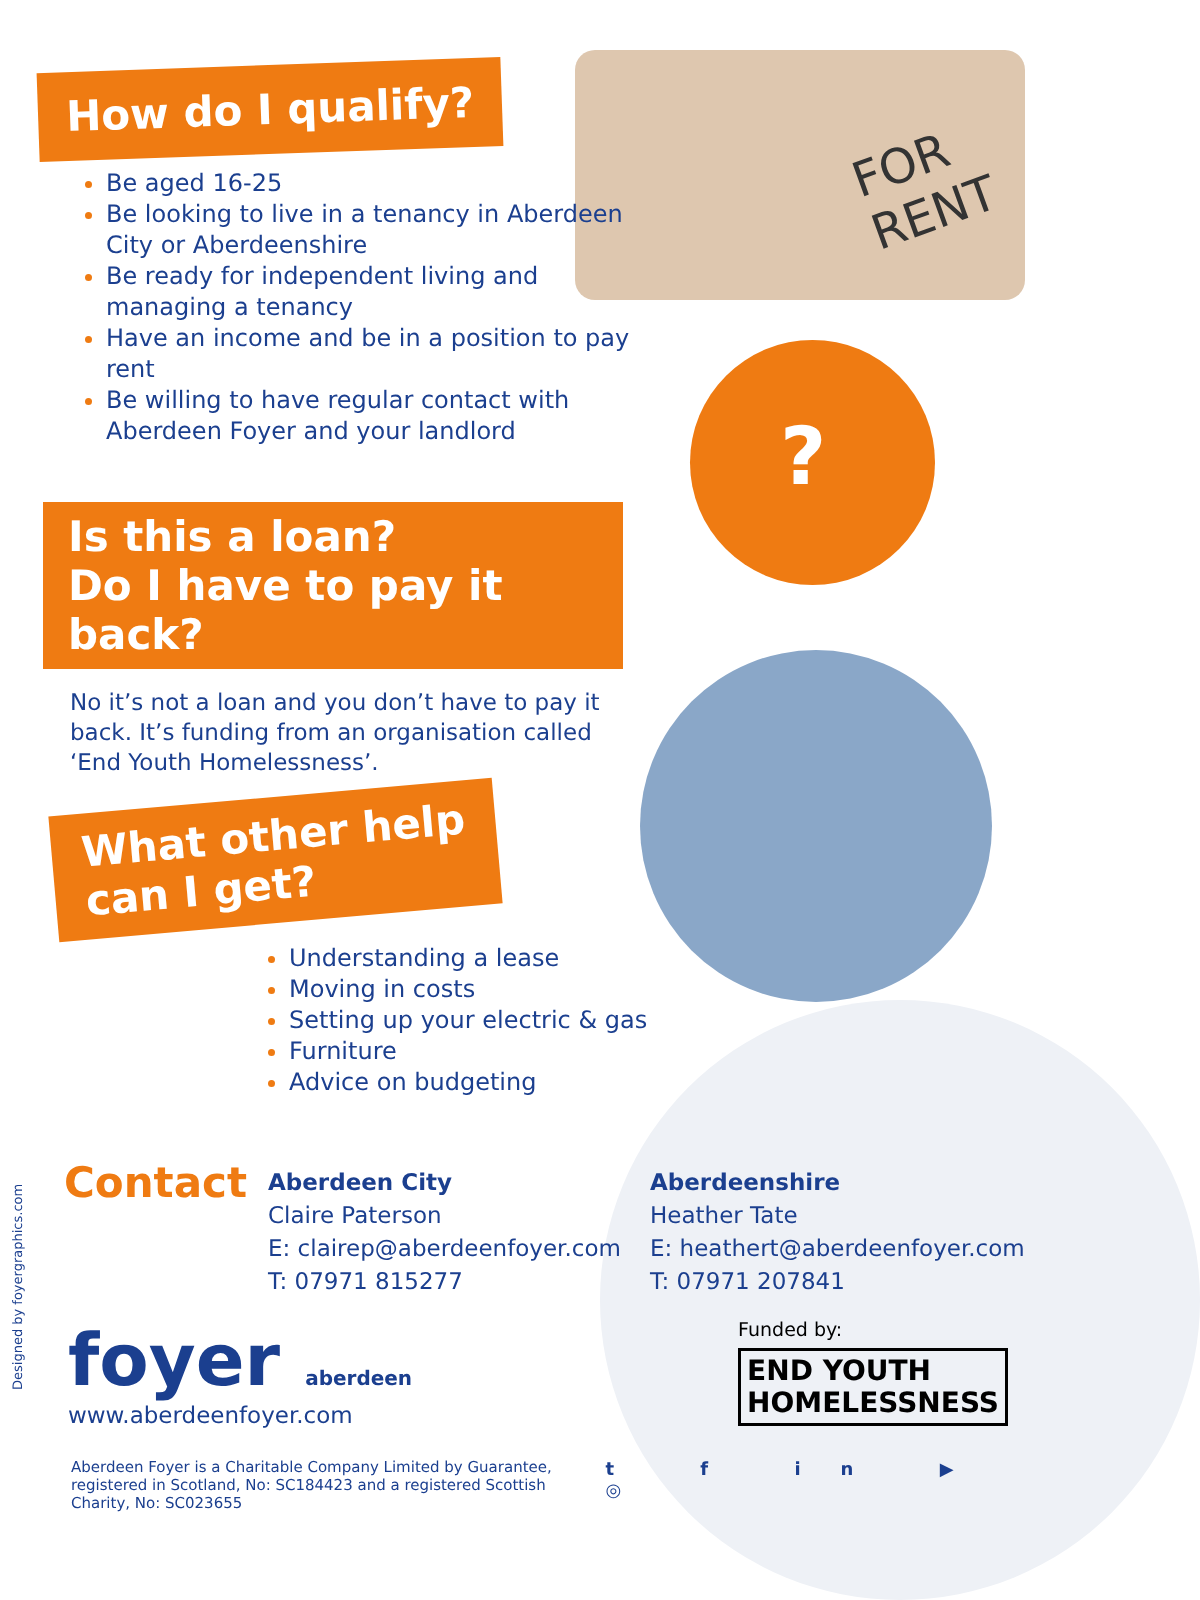How do I qualify?
Be aged 16-25
Be looking to live in a tenancy in Aberdeen City or Aberdeenshire
Be ready for independent living and managing a tenancy
Have an income and be in a position to pay rent
Be willing to have regular contact with Aberdeen Foyer and your landlord
?
FOR
RENT
Is this a loan?
Do I have to pay it back?
No it’s not a loan and you don’t have to pay it back. It’s funding from an organisation called ‘End Youth Homelessness’.
What other help
can I get?
Understanding a lease
Moving in costs
Setting up your electric & gas
Furniture
Advice on budgeting
Contact
Aberdeen City
Claire Paterson
E: clairep@aberdeenfoyer.com
T: 07971 815277
Aberdeenshire
Heather Tate
E: heathert@aberdeenfoyer.com
T: 07971 207841
foyer aberdeen
www.aberdeenfoyer.com
Funded by:
END YOUTH
HOMELESSNESS
Aberdeen Foyer is a Charitable Company Limited by Guarantee,
registered in Scotland, No: SC184423 and a registered Scottish Charity, No: SC023655
t f in ▶ ◎
Designed by foyergraphics.com